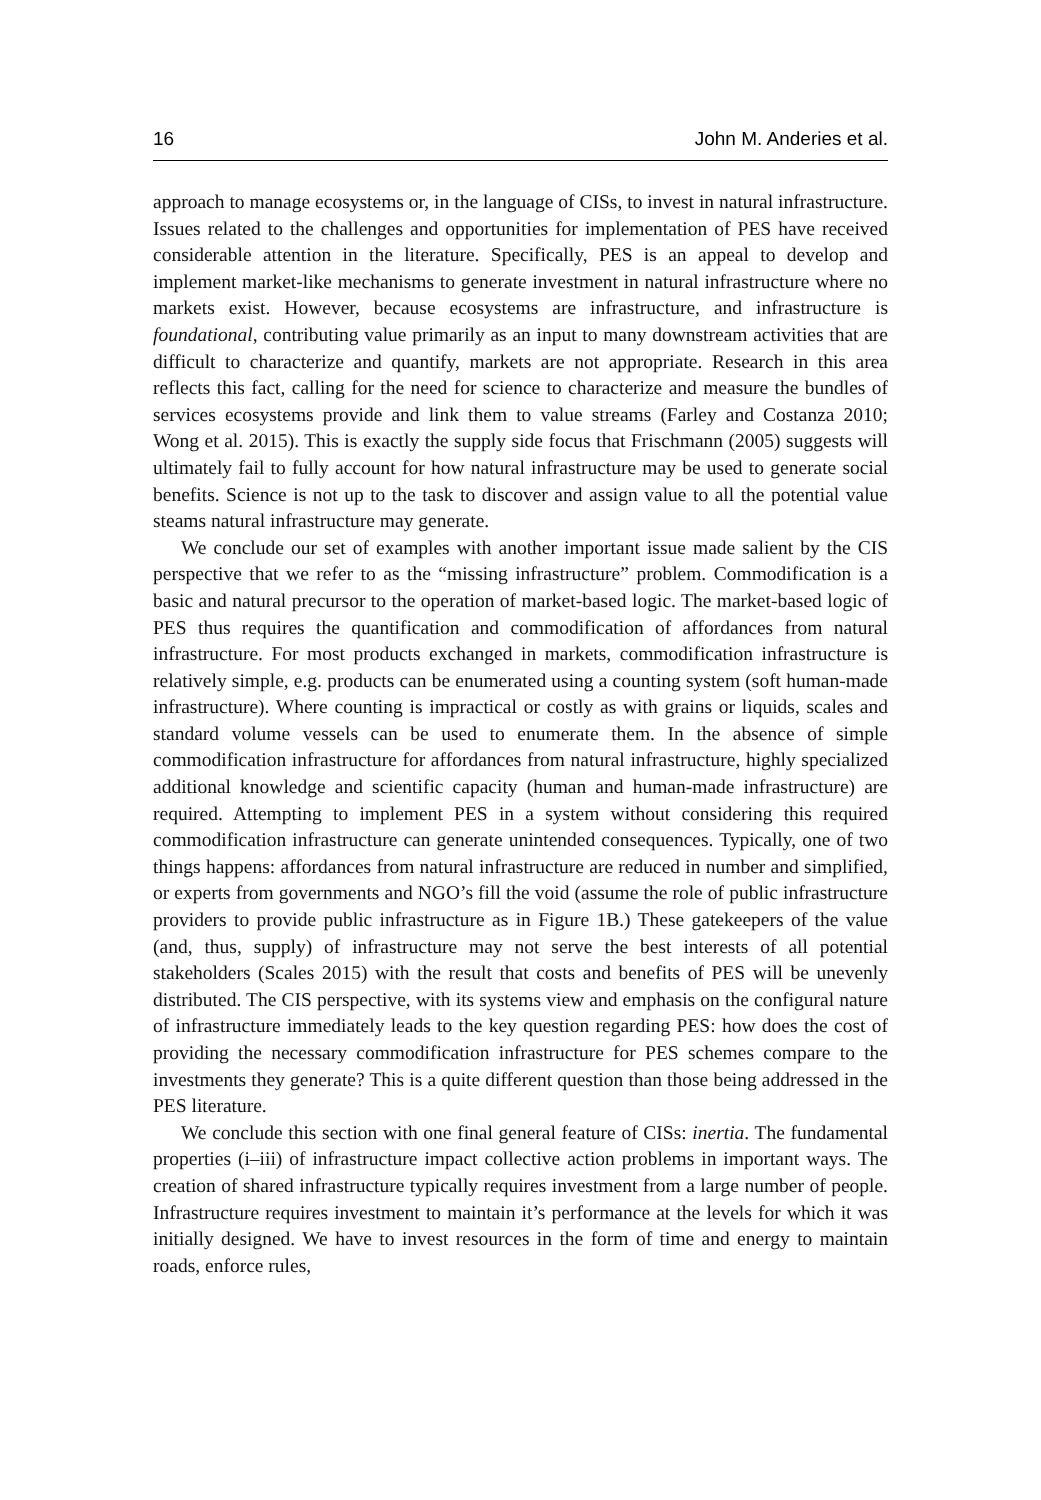16 John M. Anderies et al.
approach to manage ecosystems or, in the language of CISs, to invest in natural infrastructure. Issues related to the challenges and opportunities for implementation of PES have received considerable attention in the literature. Specifically, PES is an appeal to develop and implement market-like mechanisms to generate investment in natural infrastructure where no markets exist. However, because ecosystems are infrastructure, and infrastructure is foundational, contributing value primarily as an input to many downstream activities that are difficult to characterize and quantify, markets are not appropriate. Research in this area reflects this fact, calling for the need for science to characterize and measure the bundles of services ecosystems provide and link them to value streams (Farley and Costanza 2010; Wong et al. 2015). This is exactly the supply side focus that Frischmann (2005) suggests will ultimately fail to fully account for how natural infrastructure may be used to generate social benefits. Science is not up to the task to discover and assign value to all the potential value steams natural infrastructure may generate.
We conclude our set of examples with another important issue made salient by the CIS perspective that we refer to as the “missing infrastructure” problem. Commodification is a basic and natural precursor to the operation of market-based logic. The market-based logic of PES thus requires the quantification and commodification of affordances from natural infrastructure. For most products exchanged in markets, commodification infrastructure is relatively simple, e.g. products can be enumerated using a counting system (soft human-made infrastructure). Where counting is impractical or costly as with grains or liquids, scales and standard volume vessels can be used to enumerate them. In the absence of simple commodification infrastructure for affordances from natural infrastructure, highly specialized additional knowledge and scientific capacity (human and human-made infrastructure) are required. Attempting to implement PES in a system without considering this required commodification infrastructure can generate unintended consequences. Typically, one of two things happens: affordances from natural infrastructure are reduced in number and simplified, or experts from governments and NGO’s fill the void (assume the role of public infrastructure providers to provide public infrastructure as in Figure 1B.) These gatekeepers of the value (and, thus, supply) of infrastructure may not serve the best interests of all potential stakeholders (Scales 2015) with the result that costs and benefits of PES will be unevenly distributed. The CIS perspective, with its systems view and emphasis on the configural nature of infrastructure immediately leads to the key question regarding PES: how does the cost of providing the necessary commodification infrastructure for PES schemes compare to the investments they generate? This is a quite different question than those being addressed in the PES literature.
We conclude this section with one final general feature of CISs: inertia. The fundamental properties (i–iii) of infrastructure impact collective action problems in important ways. The creation of shared infrastructure typically requires investment from a large number of people. Infrastructure requires investment to maintain it’s performance at the levels for which it was initially designed. We have to invest resources in the form of time and energy to maintain roads, enforce rules,